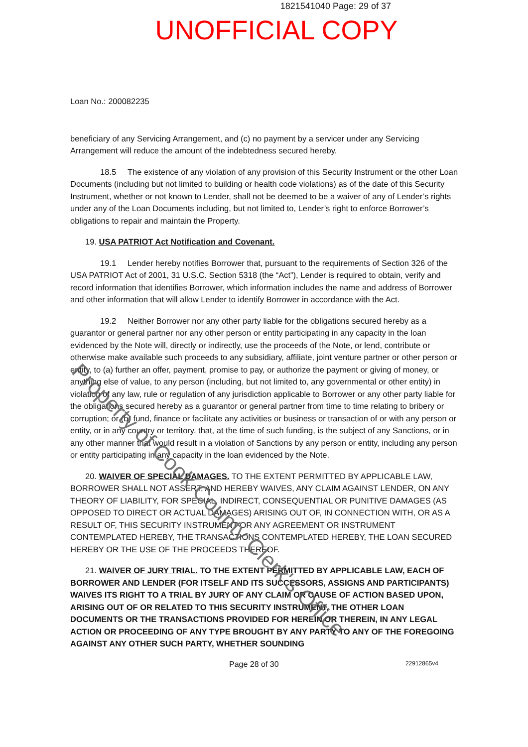1821541040 Page: 29 of 37
UNOFFICIAL COPY
Loan No.: 200082235
beneficiary of any Servicing Arrangement, and (c) no payment by a servicer under any Servicing Arrangement will reduce the amount of the indebtedness secured hereby.
18.5 The existence of any violation of any provision of this Security Instrument or the other Loan Documents (including but not limited to building or health code violations) as of the date of this Security Instrument, whether or not known to Lender, shall not be deemed to be a waiver of any of Lender’s rights under any of the Loan Documents including, but not limited to, Lender’s right to enforce Borrower’s obligations to repair and maintain the Property.
19. USA PATRIOT Act Notification and Covenant.
19.1 Lender hereby notifies Borrower that, pursuant to the requirements of Section 326 of the USA PATRIOT Act of 2001, 31 U.S.C. Section 5318 (the “Act”), Lender is required to obtain, verify and record information that identifies Borrower, which information includes the name and address of Borrower and other information that will allow Lender to identify Borrower in accordance with the Act.
19.2 Neither Borrower nor any other party liable for the obligations secured hereby as a guarantor or general partner nor any other person or entity participating in any capacity in the loan evidenced by the Note will, directly or indirectly, use the proceeds of the Note, or lend, contribute or otherwise make available such proceeds to any subsidiary, affiliate, joint venture partner or other person or entity, to (a) further an offer, payment, promise to pay, or authorize the payment or giving of money, or anything else of value, to any person (including, but not limited to, any governmental or other entity) in violation of any law, rule or regulation of any jurisdiction applicable to Borrower or any other party liable for the obligations secured hereby as a guarantor or general partner from time to time relating to bribery or corruption; or (b) fund, finance or facilitate any activities or business or transaction of or with any person or entity, or in any country or territory, that, at the time of such funding, is the subject of any Sanctions, or in any other manner that would result in a violation of Sanctions by any person or entity, including any person or entity participating in any capacity in the loan evidenced by the Note.
20. WAIVER OF SPECIAL DAMAGES. TO THE EXTENT PERMITTED BY APPLICABLE LAW, BORROWER SHALL NOT ASSERT, AND HEREBY WAIVES, ANY CLAIM AGAINST LENDER, ON ANY THEORY OF LIABILITY, FOR SPECIAL, INDIRECT, CONSEQUENTIAL OR PUNITIVE DAMAGES (AS OPPOSED TO DIRECT OR ACTUAL DAMAGES) ARISING OUT OF, IN CONNECTION WITH, OR AS A RESULT OF, THIS SECURITY INSTRUMENT OR ANY AGREEMENT OR INSTRUMENT CONTEMPLATED HEREBY, THE TRANSACTIONS CONTEMPLATED HEREBY, THE LOAN SECURED HEREBY OR THE USE OF THE PROCEEDS THEREOF.
21. WAIVER OF JURY TRIAL. TO THE EXTENT PERMITTED BY APPLICABLE LAW, EACH OF BORROWER AND LENDER (FOR ITSELF AND ITS SUCCESSORS, ASSIGNS AND PARTICIPANTS) WAIVES ITS RIGHT TO A TRIAL BY JURY OF ANY CLAIM OR CAUSE OF ACTION BASED UPON, ARISING OUT OF OR RELATED TO THIS SECURITY INSTRUMENT, THE OTHER LOAN DOCUMENTS OR THE TRANSACTIONS PROVIDED FOR HEREIN OR THEREIN, IN ANY LEGAL ACTION OR PROCEEDING OF ANY TYPE BROUGHT BY ANY PARTY TO ANY OF THE FOREGOING AGAINST ANY OTHER SUCH PARTY, WHETHER SOUNDING
Page 28 of 30 22912865v4
Property of Cook County Clerk's Office